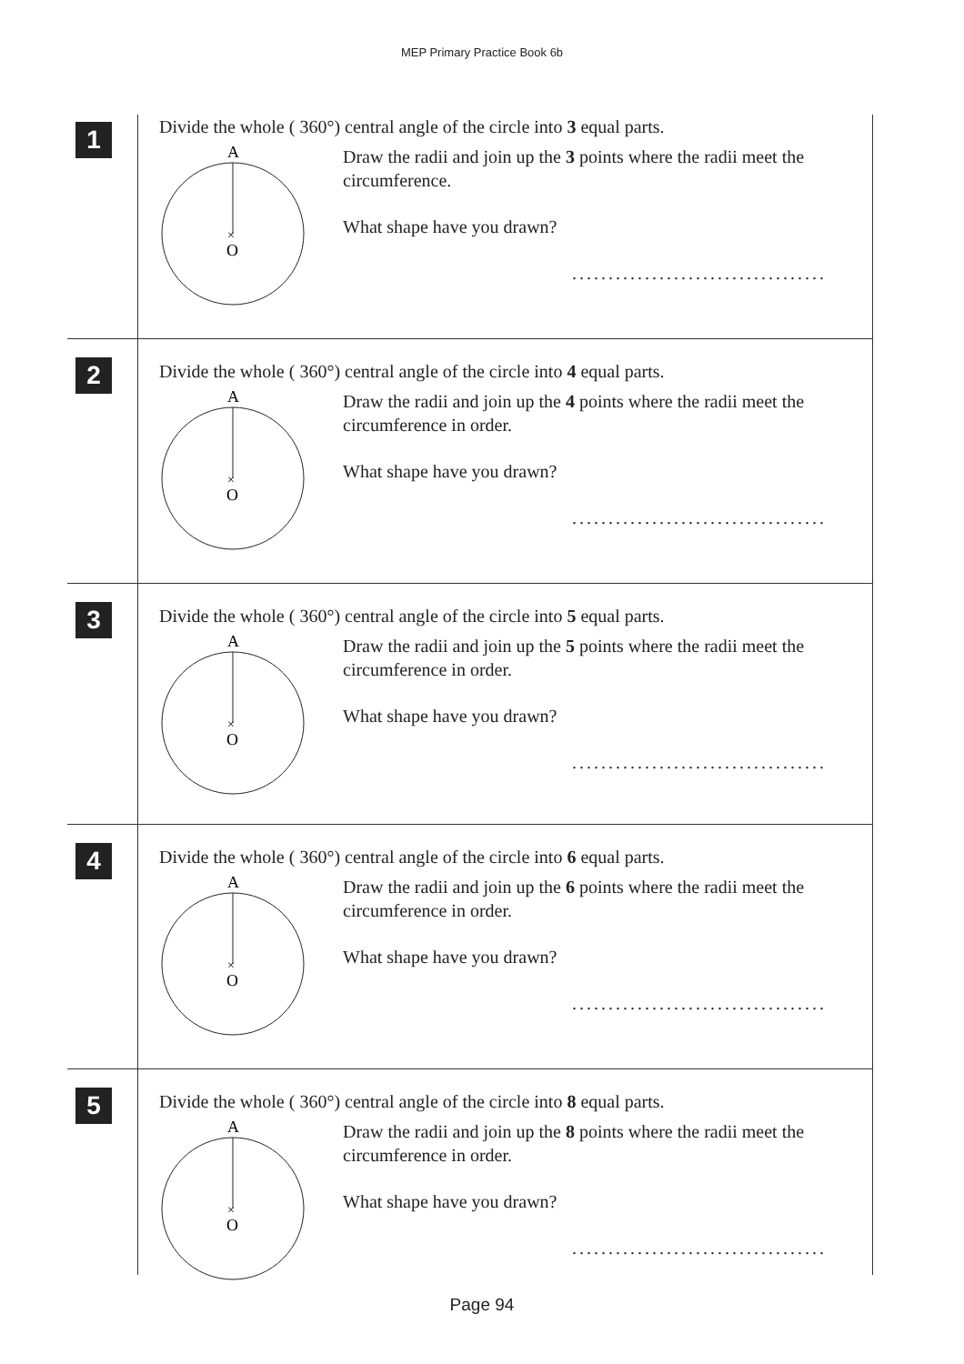MEP Primary Practice Book 6b
1
Divide the whole ( 360°) central angle of the circle into 3 equal parts.
A
×
O
Draw the radii and join up the 3 points where the radii meet the circumference.
What shape have you drawn?
...................................
2
Divide the whole ( 360°) central angle of the circle into 4 equal parts.
A
×
O
Draw the radii and join up the 4 points where the radii meet the circumference in order.
What shape have you drawn?
...................................
3
Divide the whole ( 360°) central angle of the circle into 5 equal parts.
A
×
O
Draw the radii and join up the 5 points where the radii meet the circumference in order.
What shape have you drawn?
...................................
4
Divide the whole ( 360°) central angle of the circle into 6 equal parts.
A
×
O
Draw the radii and join up the 6 points where the radii meet the circumference in order.
What shape have you drawn?
...................................
5
Divide the whole ( 360°) central angle of the circle into 8 equal parts.
A
×
O
Draw the radii and join up the 8 points where the radii meet the circumference in order.
What shape have you drawn?
...................................
Page 94